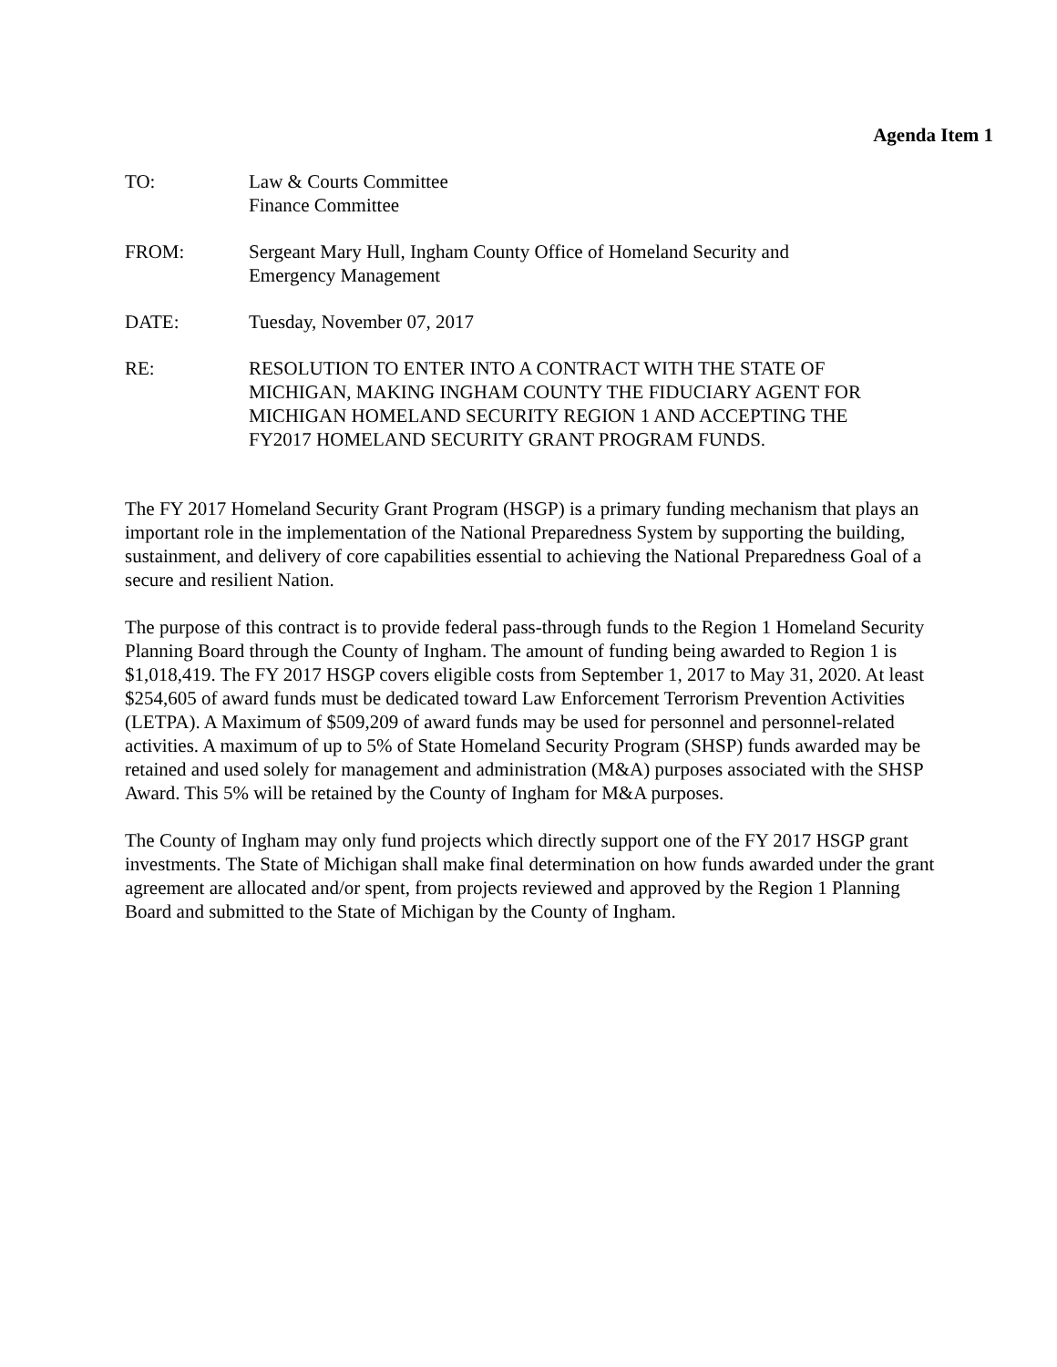Agenda Item 1
TO: Law & Courts Committee
Finance Committee
FROM: Sergeant Mary Hull, Ingham County Office of Homeland Security and
Emergency Management
DATE: Tuesday, November 07, 2017
RE: RESOLUTION TO ENTER INTO A CONTRACT WITH THE STATE OF
MICHIGAN, MAKING INGHAM COUNTY THE FIDUCIARY AGENT FOR
MICHIGAN HOMELAND SECURITY REGION 1 AND ACCEPTING THE
FY2017 HOMELAND SECURITY GRANT PROGRAM FUNDS.
The FY 2017 Homeland Security Grant Program (HSGP) is a primary funding mechanism that plays an important role in the implementation of the National Preparedness System by supporting the building, sustainment, and delivery of core capabilities essential to achieving the National Preparedness Goal of a secure and resilient Nation.
The purpose of this contract is to provide federal pass-through funds to the Region 1 Homeland Security Planning Board through the County of Ingham. The amount of funding being awarded to Region 1 is $1,018,419. The FY 2017 HSGP covers eligible costs from September 1, 2017 to May 31, 2020. At least $254,605 of award funds must be dedicated toward Law Enforcement Terrorism Prevention Activities (LETPA). A Maximum of $509,209 of award funds may be used for personnel and personnel-related activities. A maximum of up to 5% of State Homeland Security Program (SHSP) funds awarded may be retained and used solely for management and administration (M&A) purposes associated with the SHSP Award. This 5% will be retained by the County of Ingham for M&A purposes.
The County of Ingham may only fund projects which directly support one of the FY 2017 HSGP grant investments. The State of Michigan shall make final determination on how funds awarded under the grant agreement are allocated and/or spent, from projects reviewed and approved by the Region 1 Planning Board and submitted to the State of Michigan by the County of Ingham.